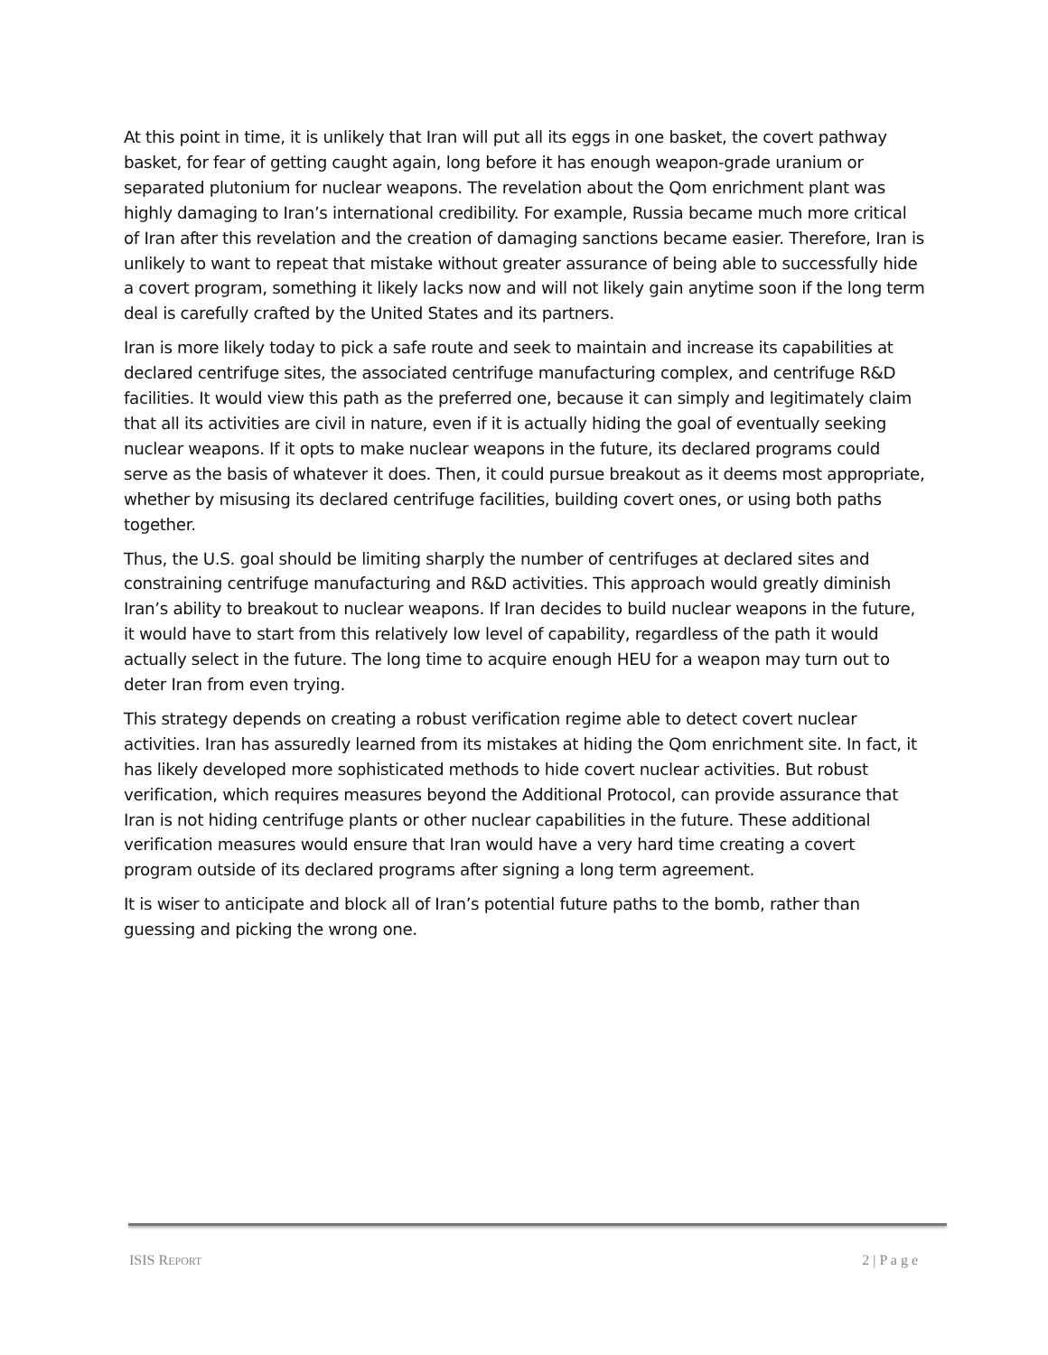At this point in time, it is unlikely that Iran will put all its eggs in one basket, the covert pathway basket, for fear of getting caught again, long before it has enough weapon-grade uranium or separated plutonium for nuclear weapons. The revelation about the Qom enrichment plant was highly damaging to Iran’s international credibility. For example, Russia became much more critical of Iran after this revelation and the creation of damaging sanctions became easier. Therefore, Iran is unlikely to want to repeat that mistake without greater assurance of being able to successfully hide a covert program, something it likely lacks now and will not likely gain anytime soon if the long term deal is carefully crafted by the United States and its partners.
Iran is more likely today to pick a safe route and seek to maintain and increase its capabilities at declared centrifuge sites, the associated centrifuge manufacturing complex, and centrifuge R&D facilities. It would view this path as the preferred one, because it can simply and legitimately claim that all its activities are civil in nature, even if it is actually hiding the goal of eventually seeking nuclear weapons. If it opts to make nuclear weapons in the future, its declared programs could serve as the basis of whatever it does. Then, it could pursue breakout as it deems most appropriate, whether by misusing its declared centrifuge facilities, building covert ones, or using both paths together.
Thus, the U.S. goal should be limiting sharply the number of centrifuges at declared sites and constraining centrifuge manufacturing and R&D activities. This approach would greatly diminish Iran’s ability to breakout to nuclear weapons. If Iran decides to build nuclear weapons in the future, it would have to start from this relatively low level of capability, regardless of the path it would actually select in the future. The long time to acquire enough HEU for a weapon may turn out to deter Iran from even trying.
This strategy depends on creating a robust verification regime able to detect covert nuclear activities. Iran has assuredly learned from its mistakes at hiding the Qom enrichment site. In fact, it has likely developed more sophisticated methods to hide covert nuclear activities. But robust verification, which requires measures beyond the Additional Protocol, can provide assurance that Iran is not hiding centrifuge plants or other nuclear capabilities in the future. These additional verification measures would ensure that Iran would have a very hard time creating a covert program outside of its declared programs after signing a long term agreement.
It is wiser to anticipate and block all of Iran’s potential future paths to the bomb, rather than guessing and picking the wrong one.
ISIS REPORT 2 | P a g e